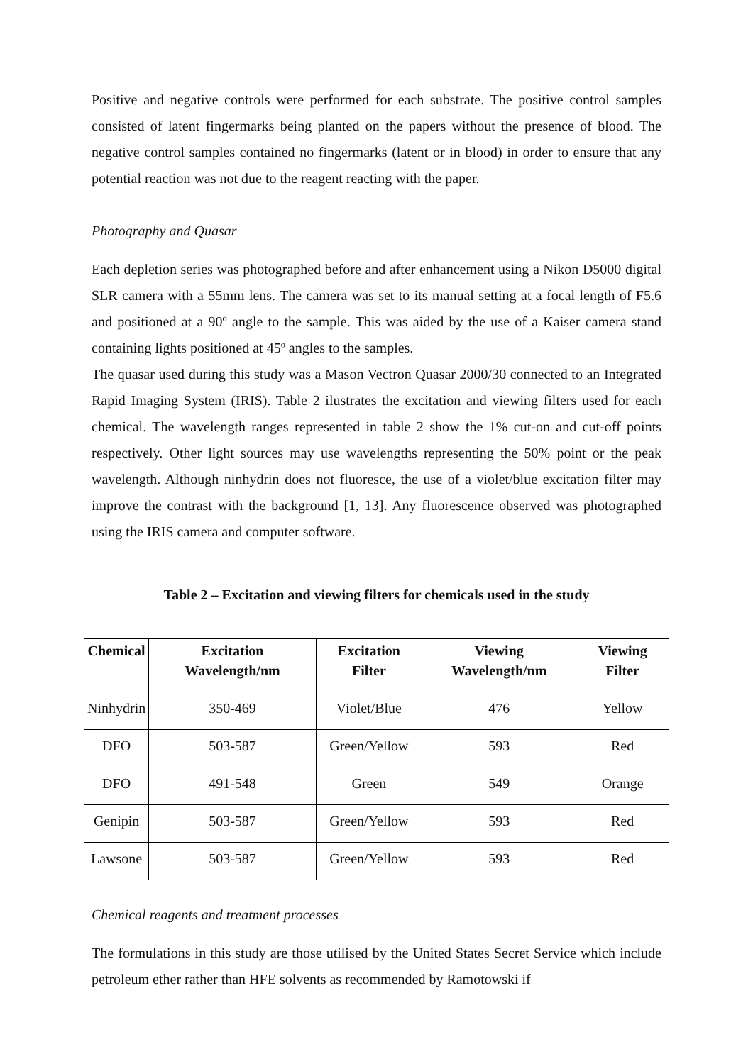Positive and negative controls were performed for each substrate. The positive control samples consisted of latent fingermarks being planted on the papers without the presence of blood. The negative control samples contained no fingermarks (latent or in blood) in order to ensure that any potential reaction was not due to the reagent reacting with the paper.
Photography and Quasar
Each depletion series was photographed before and after enhancement using a Nikon D5000 digital SLR camera with a 55mm lens. The camera was set to its manual setting at a focal length of F5.6 and positioned at a 90º angle to the sample. This was aided by the use of a Kaiser camera stand containing lights positioned at 45º angles to the samples.
The quasar used during this study was a Mason Vectron Quasar 2000/30 connected to an Integrated Rapid Imaging System (IRIS). Table 2 ilustrates the excitation and viewing filters used for each chemical. The wavelength ranges represented in table 2 show the 1% cut-on and cut-off points respectively. Other light sources may use wavelengths representing the 50% point or the peak wavelength. Although ninhydrin does not fluoresce, the use of a violet/blue excitation filter may improve the contrast with the background [1, 13]. Any fluorescence observed was photographed using the IRIS camera and computer software.
Table 2 – Excitation and viewing filters for chemicals used in the study
| Chemical | Excitation Wavelength/nm | Excitation Filter | Viewing Wavelength/nm | Viewing Filter |
| --- | --- | --- | --- | --- |
| Ninhydrin | 350-469 | Violet/Blue | 476 | Yellow |
| DFO | 503-587 | Green/Yellow | 593 | Red |
| DFO | 491-548 | Green | 549 | Orange |
| Genipin | 503-587 | Green/Yellow | 593 | Red |
| Lawsone | 503-587 | Green/Yellow | 593 | Red |
Chemical reagents and treatment processes
The formulations in this study are those utilised by the United States Secret Service which include petroleum ether rather than HFE solvents as recommended by Ramotowski if